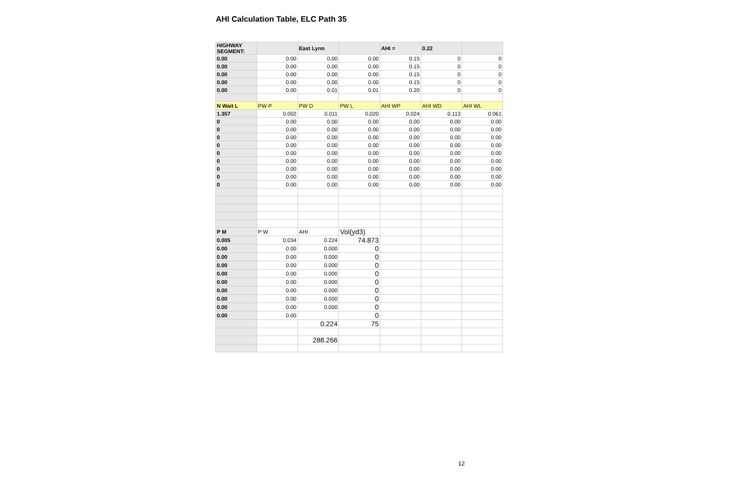AHI Calculation Table, ELC Path 35
| HIGHWAY SEGMENT: | | East Lynn | | AHI = | 0.22 | |
| 0.00 | 0.00 | 0.00 | 0.00 | 0.15 | 0 | 0 |
| 0.00 | 0.00 | 0.00 | 0.00 | 0.15 | 0 | 0 |
| 0.00 | 0.00 | 0.00 | 0.00 | 0.15 | 0 | 0 |
| 0.00 | 0.00 | 0.00 | 0.00 | 0.15 | 0 | 0 |
| 0.00 | 0.00 | 0.01 | 0.01 | 0.20 | 0 | 0 |
| N Wait L | PW P | PW D | PW L | AHI WP | AHI WD | AHI WL |
| 1.357 | 0.002 | 0.011 | 0.020 | 0.024 | 0.113 | 0.061 |
| 0 | 0.00 | 0.00 | 0.00 | 0.00 | 0.00 | 0.00 |
| 0 | 0.00 | 0.00 | 0.00 | 0.00 | 0.00 | 0.00 |
| 0 | 0.00 | 0.00 | 0.00 | 0.00 | 0.00 | 0.00 |
| 0 | 0.00 | 0.00 | 0.00 | 0.00 | 0.00 | 0.00 |
| 0 | 0.00 | 0.00 | 0.00 | 0.00 | 0.00 | 0.00 |
| 0 | 0.00 | 0.00 | 0.00 | 0.00 | 0.00 | 0.00 |
| 0 | 0.00 | 0.00 | 0.00 | 0.00 | 0.00 | 0.00 |
| 0 | 0.00 | 0.00 | 0.00 | 0.00 | 0.00 | 0.00 |
| 0 | 0.00 | 0.00 | 0.00 | 0.00 | 0.00 | 0.00 |
| P M | P W | AHI | Vol(yd3) | | | |
| 0.005 | 0.034 | 0.224 | 74.873 | | | |
| 0.00 | 0.00 | 0.000 | 0 | | | |
| 0.00 | 0.00 | 0.000 | 0 | | | |
| 0.00 | 0.00 | 0.000 | 0 | | | |
| 0.00 | 0.00 | 0.000 | 0 | | | |
| 0.00 | 0.00 | 0.000 | 0 | | | |
| 0.00 | 0.00 | 0.000 | 0 | | | |
| 0.00 | 0.00 | 0.000 | 0 | | | |
| 0.00 | 0.00 | 0.000 | 0 | | | |
| 0.00 | 0.00 | | 0 | | | |
| | | 0.224 | 75 | | | |
| | | 288.266 | | | | |
12